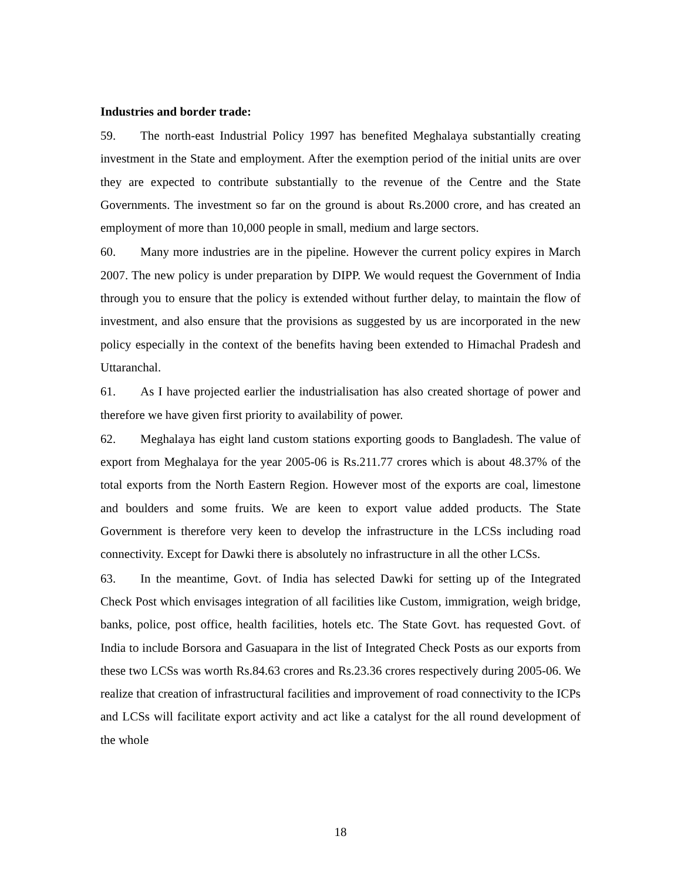Industries and border trade:
59. The north-east Industrial Policy 1997 has benefited Meghalaya substantially creating investment in the State and employment. After the exemption period of the initial units are over they are expected to contribute substantially to the revenue of the Centre and the State Governments. The investment so far on the ground is about Rs.2000 crore, and has created an employment of more than 10,000 people in small, medium and large sectors.
60. Many more industries are in the pipeline. However the current policy expires in March 2007. The new policy is under preparation by DIPP. We would request the Government of India through you to ensure that the policy is extended without further delay, to maintain the flow of investment, and also ensure that the provisions as suggested by us are incorporated in the new policy especially in the context of the benefits having been extended to Himachal Pradesh and Uttaranchal.
61. As I have projected earlier the industrialisation has also created shortage of power and therefore we have given first priority to availability of power.
62. Meghalaya has eight land custom stations exporting goods to Bangladesh. The value of export from Meghalaya for the year 2005-06 is Rs.211.77 crores which is about 48.37% of the total exports from the North Eastern Region. However most of the exports are coal, limestone and boulders and some fruits. We are keen to export value added products. The State Government is therefore very keen to develop the infrastructure in the LCSs including road connectivity. Except for Dawki there is absolutely no infrastructure in all the other LCSs.
63. In the meantime, Govt. of India has selected Dawki for setting up of the Integrated Check Post which envisages integration of all facilities like Custom, immigration, weigh bridge, banks, police, post office, health facilities, hotels etc. The State Govt. has requested Govt. of India to include Borsora and Gasuapara in the list of Integrated Check Posts as our exports from these two LCSs was worth Rs.84.63 crores and Rs.23.36 crores respectively during 2005-06. We realize that creation of infrastructural facilities and improvement of road connectivity to the ICPs and LCSs will facilitate export activity and act like a catalyst for the all round development of the whole
18